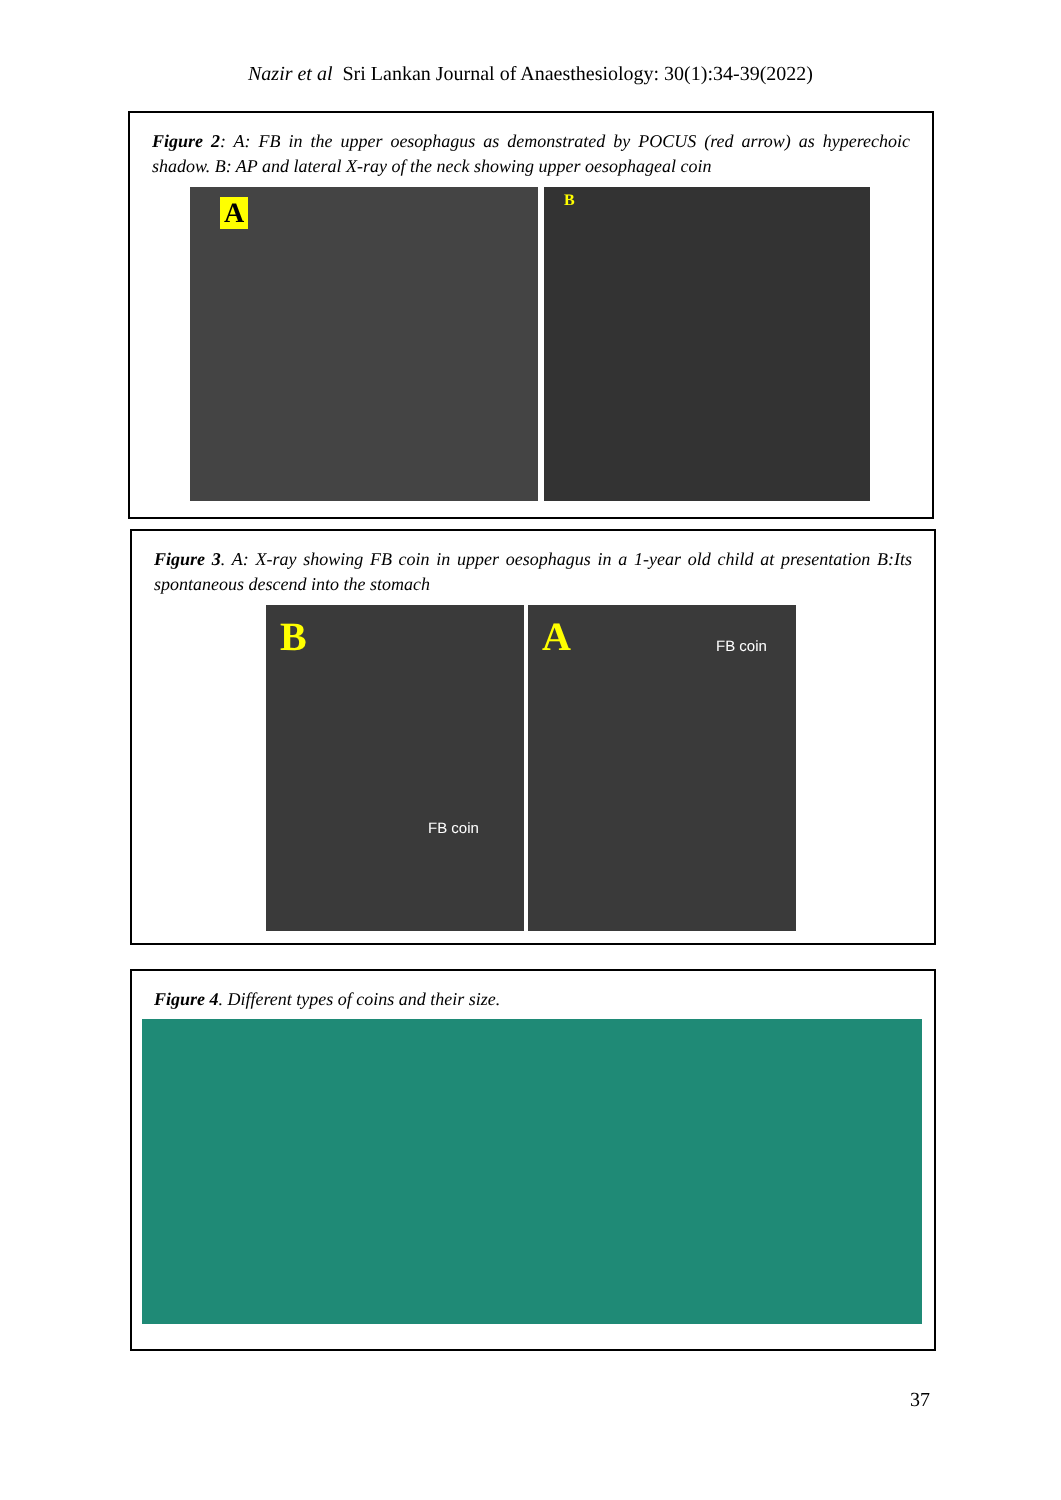Nazir et al Sri Lankan Journal of Anaesthesiology: 30(1):34-39(2022)
Figure 2: A: FB in the upper oesophagus as demonstrated by POCUS (red arrow) as hyperechoic shadow. B: AP and lateral X-ray of the neck showing upper oesophageal coin
A B
Figure 3. A: X-ray showing FB coin in upper oesophagus in a 1-year old child at presentation B:Its spontaneous descend into the stomach
B
FB coin
A FB coin
Figure 4. Different types of coins and their size.
37